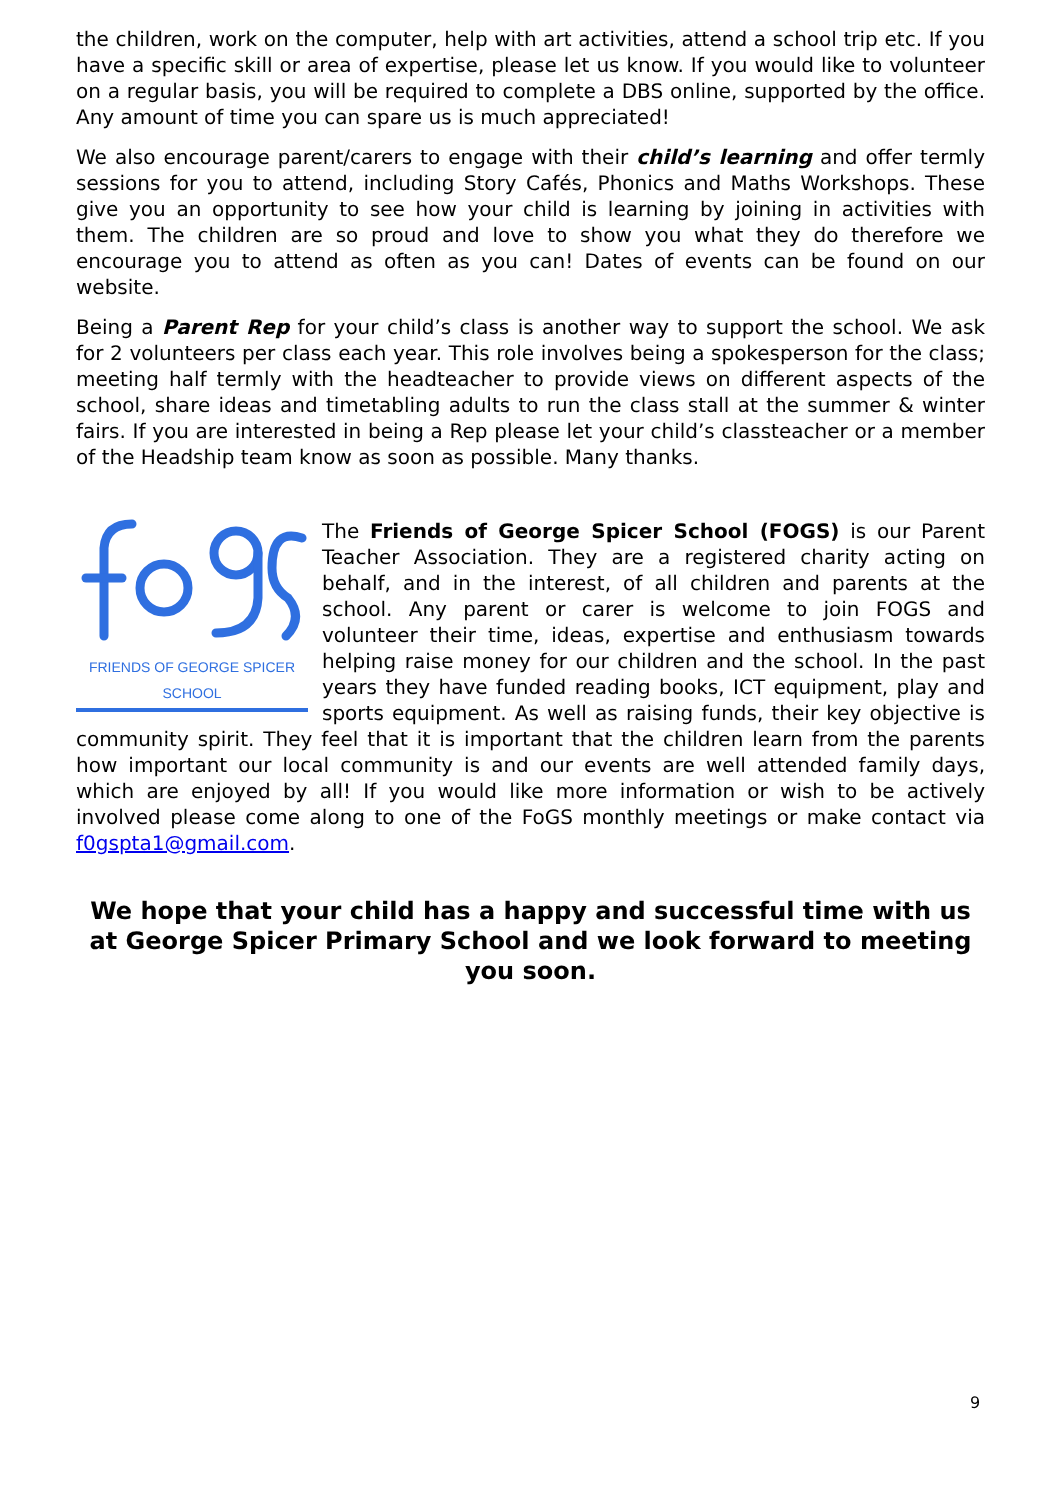the children, work on the computer, help with art activities, attend a school trip etc. If you have a specific skill or area of expertise, please let us know. If you would like to volunteer on a regular basis, you will be required to complete a DBS online, supported by the office. Any amount of time you can spare us is much appreciated!
We also encourage parent/carers to engage with their child’s learning and offer termly sessions for you to attend, including Story Cafés, Phonics and Maths Workshops. These give you an opportunity to see how your child is learning by joining in activities with them. The children are so proud and love to show you what they do therefore we encourage you to attend as often as you can! Dates of events can be found on our website.
Being a Parent Rep for your child’s class is another way to support the school. We ask for 2 volunteers per class each year. This role involves being a spokesperson for the class; meeting half termly with the headteacher to provide views on different aspects of the school, share ideas and timetabling adults to run the class stall at the summer & winter fairs. If you are interested in being a Rep please let your child’s classteacher or a member of the Headship team know as soon as possible. Many thanks.
FRIENDS OF GEORGE SPICER SCHOOL
The Friends of George Spicer School (FOGS) is our Parent Teacher Association. They are a registered charity acting on behalf, and in the interest, of all children and parents at the school. Any parent or carer is welcome to join FOGS and volunteer their time, ideas, expertise and enthusiasm towards helping raise money for our children and the school. In the past years they have funded reading books, ICT equipment, play and sports equipment. As well as raising funds, their key objective is community spirit. They feel that it is important that the children learn from the parents how important our local community is and our events are well attended family days, which are enjoyed by all! If you would like more information or wish to be actively involved please come along to one of the FoGS monthly meetings or make contact via f0gspta1@gmail.com.
We hope that your child has a happy and successful time with us at George Spicer Primary School and we look forward to meeting you soon.
9